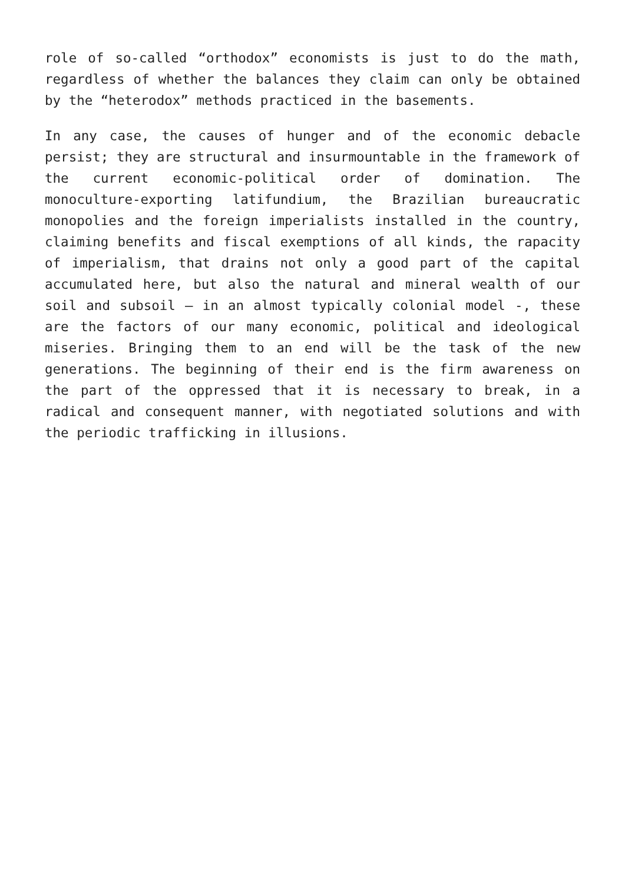role of so-called “orthodox” economists is just to do the math, regardless of whether the balances they claim can only be obtained by the “heterodox” methods practiced in the basements.
In any case, the causes of hunger and of the economic debacle persist; they are structural and insurmountable in the framework of the current economic-political order of domination. The monoculture-exporting latifundium, the Brazilian bureaucratic monopolies and the foreign imperialists installed in the country, claiming benefits and fiscal exemptions of all kinds, the rapacity of imperialism, that drains not only a good part of the capital accumulated here, but also the natural and mineral wealth of our soil and subsoil – in an almost typically colonial model -, these are the factors of our many economic, political and ideological miseries. Bringing them to an end will be the task of the new generations. The beginning of their end is the firm awareness on the part of the oppressed that it is necessary to break, in a radical and consequent manner, with negotiated solutions and with the periodic trafficking in illusions.